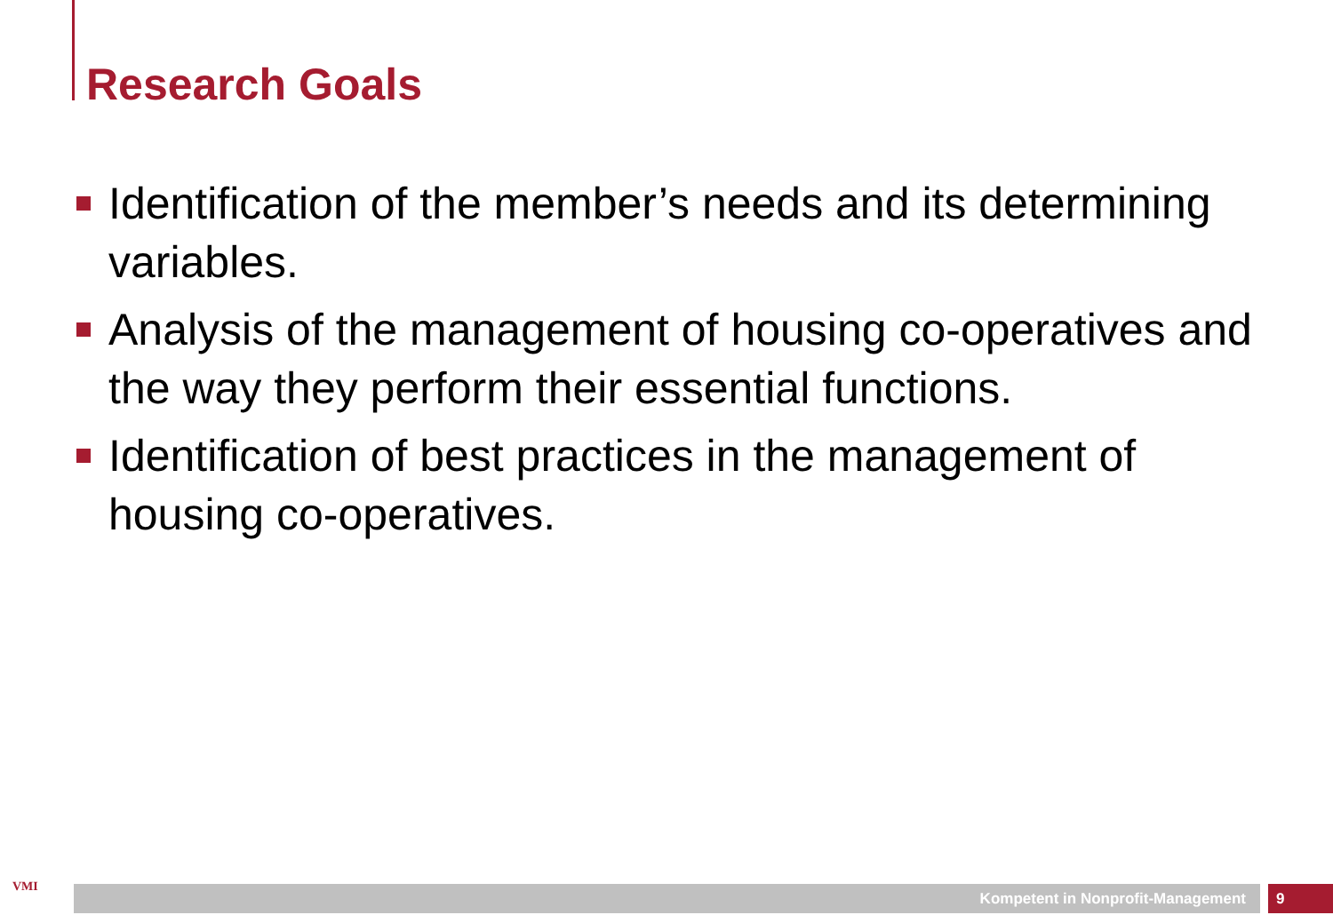Research Goals
Identification of the member’s needs and its determining variables.
Analysis of the management of housing co-operatives and the way they perform their essential functions.
Identification of best practices in the management of housing co-operatives.
VMI Kompetent in Nonprofit-Management 9